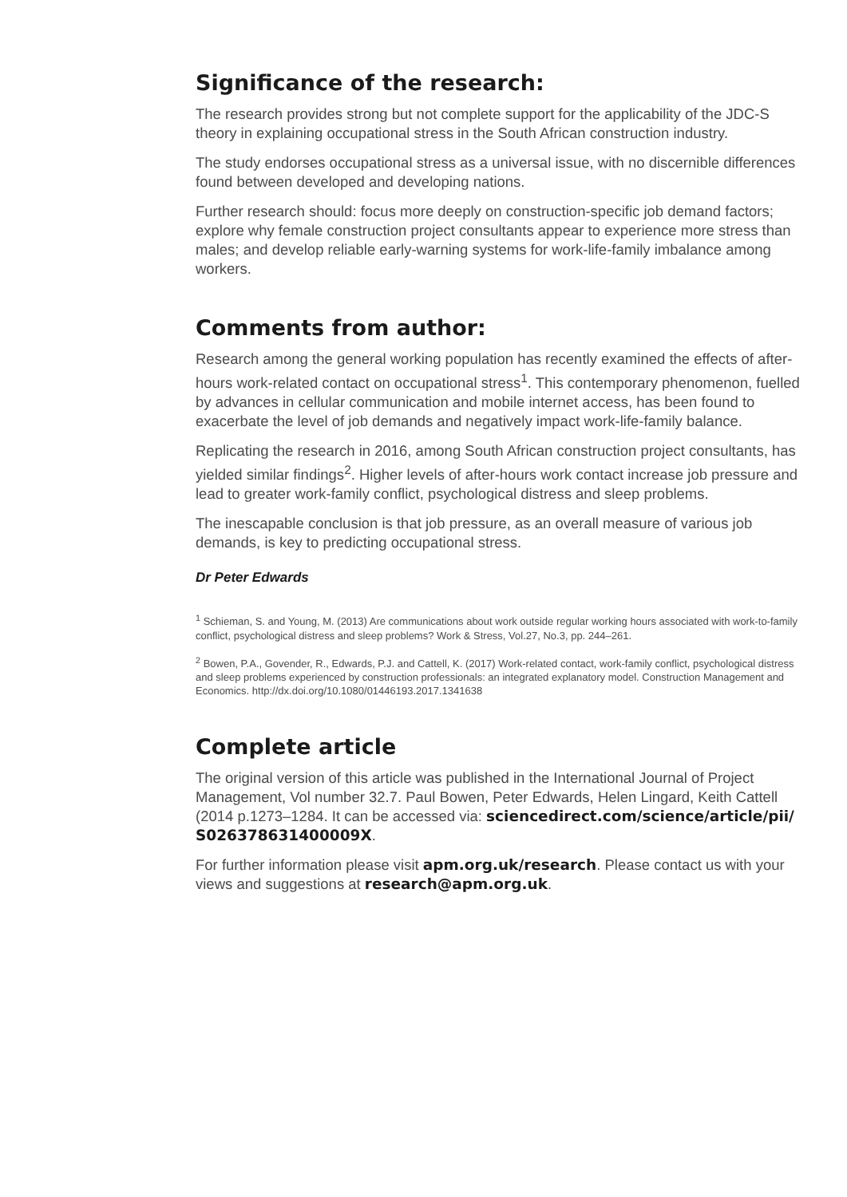Significance of the research:
The research provides strong but not complete support for the applicability of the JDC-S theory in explaining occupational stress in the South African construction industry.
The study endorses occupational stress as a universal issue, with no discernible differences found between developed and developing nations.
Further research should: focus more deeply on construction-specific job demand factors; explore why female construction project consultants appear to experience more stress than males; and develop reliable early-warning systems for work-life-family imbalance among workers.
Comments from author:
Research among the general working population has recently examined the effects of after-hours work-related contact on occupational stress<sup>1</sup>. This contemporary phenomenon, fuelled by advances in cellular communication and mobile internet access, has been found to exacerbate the level of job demands and negatively impact work-life-family balance.
Replicating the research in 2016, among South African construction project consultants, has yielded similar findings<sup>2</sup>. Higher levels of after-hours work contact increase job pressure and lead to greater work-family conflict, psychological distress and sleep problems.
The inescapable conclusion is that job pressure, as an overall measure of various job demands, is key to predicting occupational stress.
Dr Peter Edwards
<sup>1</sup> Schieman, S. and Young, M. (2013) Are communications about work outside regular working hours associated with work-to-family conflict, psychological distress and sleep problems? Work & Stress, Vol.27, No.3, pp. 244–261.
<sup>2</sup> Bowen, P.A., Govender, R., Edwards, P.J. and Cattell, K. (2017) Work-related contact, work-family conflict, psychological distress and sleep problems experienced by construction professionals: an integrated explanatory model. Construction Management and Economics. http://dx.doi.org/10.1080/01446193.2017.1341638
Complete article
The original version of this article was published in the International Journal of Project Management, Vol number 32.7. Paul Bowen, Peter Edwards, Helen Lingard, Keith Cattell (2014 p.1273–1284. It can be accessed via: sciencedirect.com/science/article/pii/ S026378631400009X.
For further information please visit apm.org.uk/research. Please contact us with your views and suggestions at research@apm.org.uk.